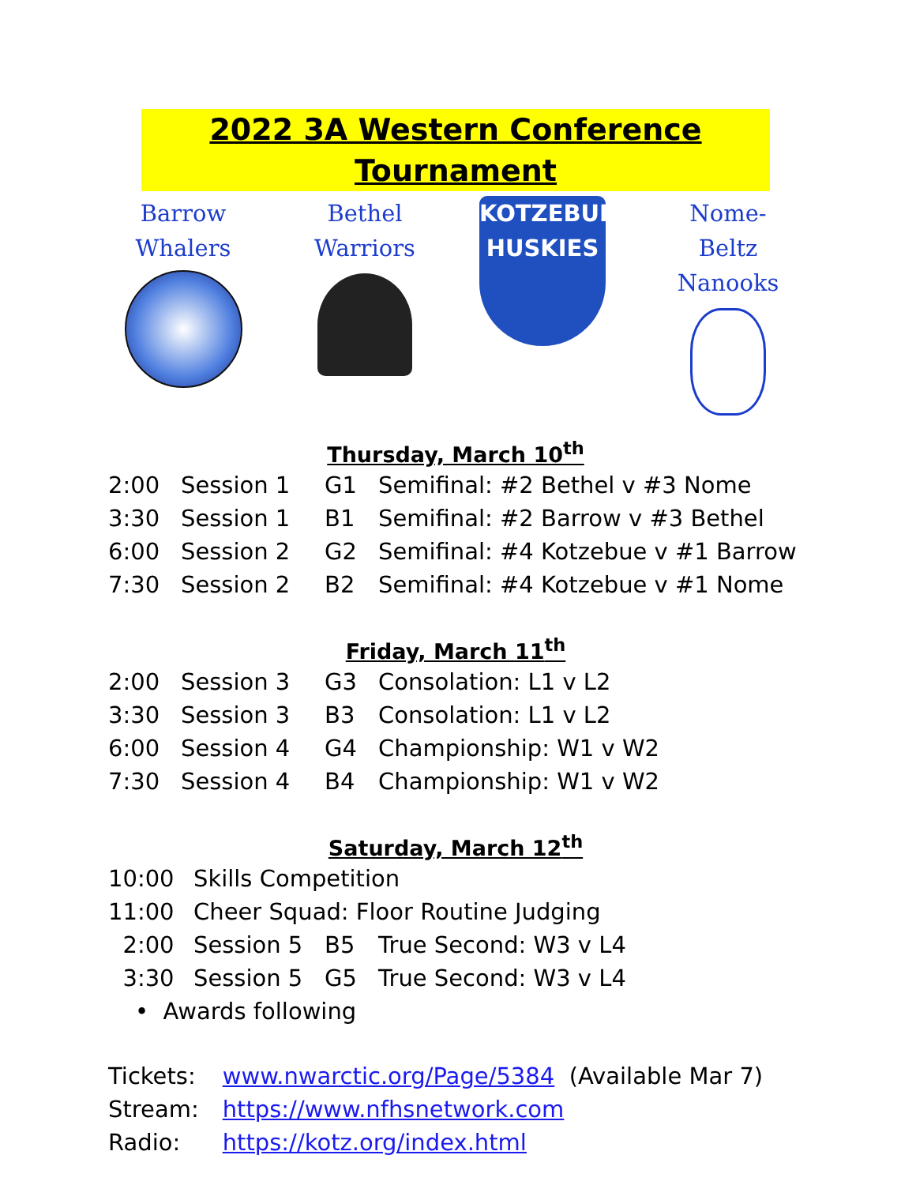2022 3A Western Conference Tournament
Barrow
Whalers
Bethel
Warriors
KOTZEBUE
HUSKIES
Nome-Beltz
Nanooks
Thursday, March 10<sup>th</sup>
| 2:00 | Session 1 | G1 | Semifinal: #2 Bethel v #3 Nome |
| 3:30 | Session 1 | B1 | Semifinal: #2 Barrow v #3 Bethel |
| 6:00 | Session 2 | G2 | Semifinal: #4 Kotzebue v #1 Barrow |
| 7:30 | Session 2 | B2 | Semifinal: #4 Kotzebue v #1 Nome |
Friday, March 11<sup>th</sup>
| 2:00 | Session 3 | G3 | Consolation: L1 v L2 |
| 3:30 | Session 3 | B3 | Consolation: L1 v L2 |
| 6:00 | Session 4 | G4 | Championship: W1 v W2 |
| 7:30 | Session 4 | B4 | Championship: W1 v W2 |
Saturday, March 12<sup>th</sup>
| 10:00 | Skills Competition | | |
| 11:00 | Cheer Squad: Floor Routine Judging | | |
| 2:00 | Session 5 | B5 | True Second: W3 v L4 |
| 3:30 | Session 5 | G5 | True Second: W3 v L4 |
| • Awards following | | | |
| Tickets: | www.nwarctic.org/Page/5384 (Available Mar 7) |
| Stream: | https://www.nfhsnetwork.com |
| Radio: | https://kotz.org/index.html |